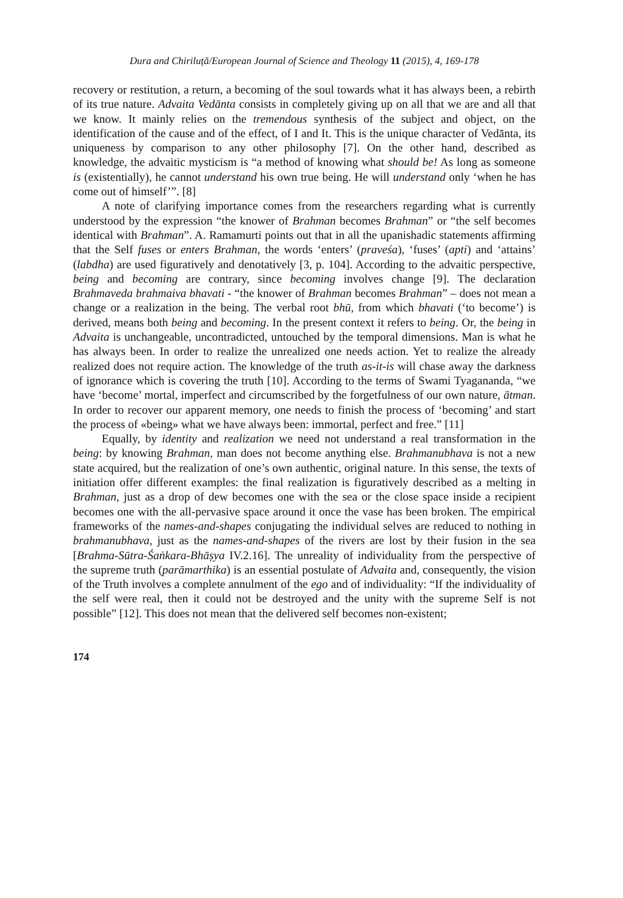Dura and Chiriluță/European Journal of Science and Theology 11 (2015), 4, 169-178
recovery or restitution, a return, a becoming of the soul towards what it has always been, a rebirth of its true nature. Advaita Vedānta consists in completely giving up on all that we are and all that we know. It mainly relies on the tremendous synthesis of the subject and object, on the identification of the cause and of the effect, of I and It. This is the unique character of Vedānta, its uniqueness by comparison to any other philosophy [7]. On the other hand, described as knowledge, the advaitic mysticism is “a method of knowing what should be! As long as someone is (existentially), he cannot understand his own true being. He will understand only ‘when he has come out of himself’”. [8]
A note of clarifying importance comes from the researchers regarding what is currently understood by the expression “the knower of Brahman becomes Brahman” or “the self becomes identical with Brahman”. A. Ramamurti points out that in all the upanishadic statements affirming that the Self fuses or enters Brahman, the words ‘enters’ (praveśa), ‘fuses’ (apti) and ‘attains’ (labdha) are used figuratively and denotatively [3, p. 104]. According to the advaitic perspective, being and becoming are contrary, since becoming involves change [9]. The declaration Brahmaveda brahmaiva bhavati - “the knower of Brahman becomes Brahman” – does not mean a change or a realization in the being. The verbal root bhū, from which bhavati (‘to become’) is derived, means both being and becoming. In the present context it refers to being. Or, the being in Advaita is unchangeable, uncontradicted, untouched by the temporal dimensions. Man is what he has always been. In order to realize the unrealized one needs action. Yet to realize the already realized does not require action. The knowledge of the truth as-it-is will chase away the darkness of ignorance which is covering the truth [10]. According to the terms of Swami Tyagananda, “we have ‘become’ mortal, imperfect and circumscribed by the forgetfulness of our own nature, ātman. In order to recover our apparent memory, one needs to finish the process of ‘becoming’ and start the process of «being» what we have always been: immortal, perfect and free.” [11]
Equally, by identity and realization we need not understand a real transformation in the being: by knowing Brahman, man does not become anything else. Brahmanubhava is not a new state acquired, but the realization of one’s own authentic, original nature. In this sense, the texts of initiation offer different examples: the final realization is figuratively described as a melting in Brahman, just as a drop of dew becomes one with the sea or the close space inside a recipient becomes one with the all-pervasive space around it once the vase has been broken. The empirical frameworks of the names-and-shapes conjugating the individual selves are reduced to nothing in brahmanubhava, just as the names-and-shapes of the rivers are lost by their fusion in the sea [Brahma-Sūtra-Śaṅkara-Bhāṣya IV.2.16]. The unreality of individuality from the perspective of the supreme truth (parāmarthika) is an essential postulate of Advaita and, consequently, the vision of the Truth involves a complete annulment of the ego and of individuality: “If the individuality of the self were real, then it could not be destroyed and the unity with the supreme Self is not possible” [12]. This does not mean that the delivered self becomes non-existent;
174